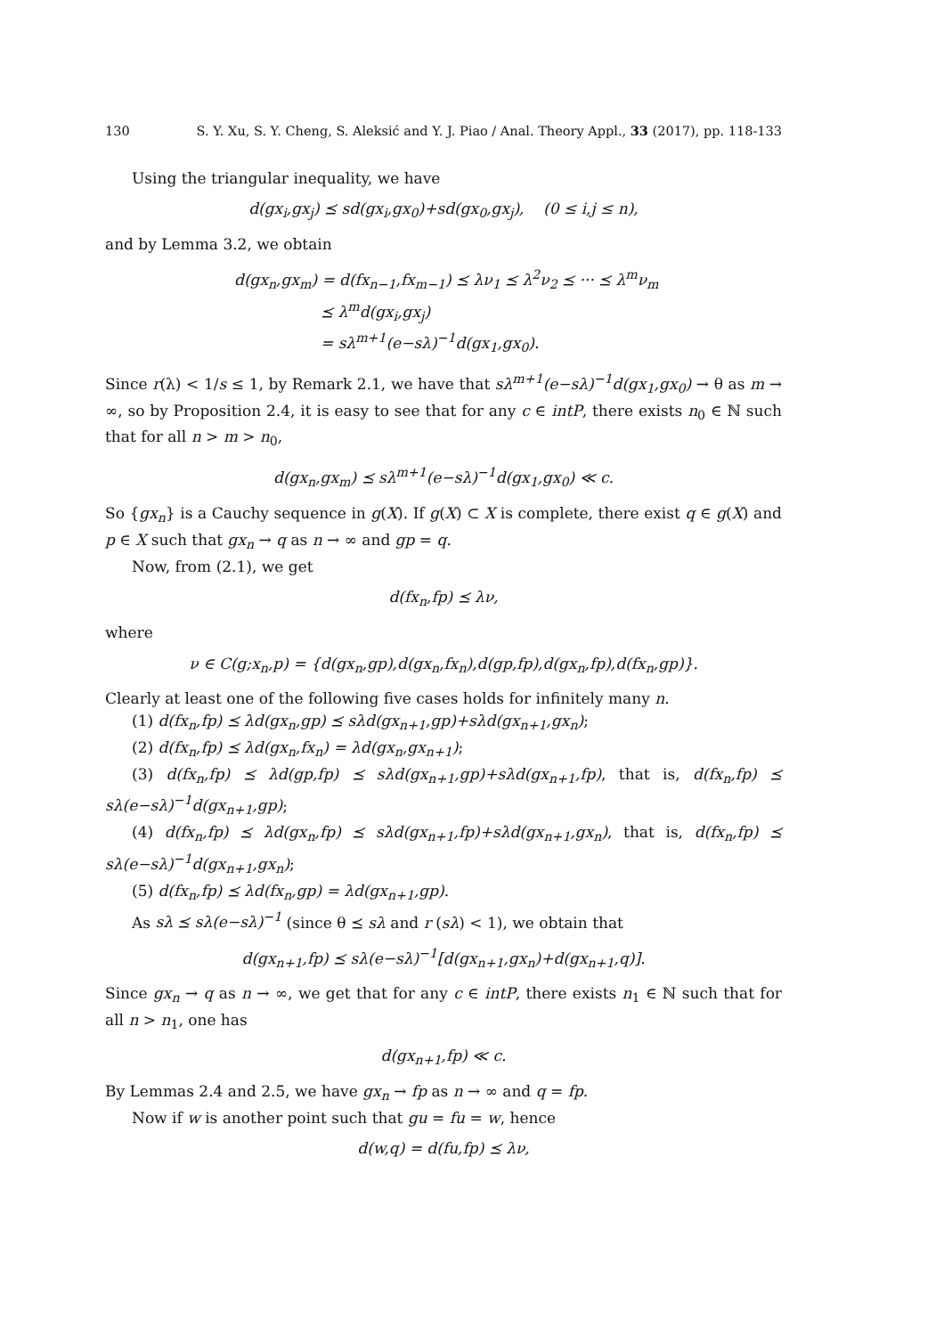130 S. Y. Xu, S. Y. Cheng, S. Aleksić and Y. J. Piao / Anal. Theory Appl., 33 (2017), pp. 118-133
Using the triangular inequality, we have
d(gx<sub>i</sub>,gx<sub>j</sub>) ⪯ sd(gx<sub>i</sub>,gx<sub>0</sub>)+sd(gx<sub>0</sub>,gx<sub>j</sub>), (0 ≤ i,j ≤ n),
and by Lemma 3.2, we obtain
d(gx<sub>n</sub>,gx<sub>m</sub>) = d(fx<sub>n−1</sub>,fx<sub>m−1</sub>) ⪯ λν<sub>1</sub> ⪯ λ<sup>2</sup>ν<sub>2</sub> ⪯ ··· ⪯ λ<sup>m</sup>ν<sub>m</sub>
⪯ λ<sup>m</sup>d(gx<sub>i</sub>,gx<sub>j</sub>)
= sλ<sup>m+1</sup>(e−sλ)<sup>−1</sup>d(gx<sub>1</sub>,gx<sub>0</sub>).
Since r(λ) < 1/s ≤ 1, by Remark 2.1, we have that sλ<sup>m+1</sup>(e−sλ)<sup>−1</sup>d(gx<sub>1</sub>,gx<sub>0</sub>) → θ as m → ∞, so by Proposition 2.4, it is easy to see that for any c ∈ intP, there exists n<sub>0</sub> ∈ ℕ such that for all n > m > n<sub>0</sub>,
d(gx<sub>n</sub>,gx<sub>m</sub>) ⪯ sλ<sup>m+1</sup>(e−sλ)<sup>−1</sup>d(gx<sub>1</sub>,gx<sub>0</sub>) ≪ c.
So {gx<sub>n</sub>} is a Cauchy sequence in g(X). If g(X) ⊂ X is complete, there exist q ∈ g(X) and p ∈ X such that gx<sub>n</sub> → q as n → ∞ and gp = q.
Now, from (2.1), we get
d(fx<sub>n</sub>,fp) ⪯ λν,
where
ν ∈ C(g;x<sub>n</sub>,p) = {d(gx<sub>n</sub>,gp),d(gx<sub>n</sub>,fx<sub>n</sub>),d(gp,fp),d(gx<sub>n</sub>,fp),d(fx<sub>n</sub>,gp)}.
Clearly at least one of the following five cases holds for infinitely many n.
(1) d(fx<sub>n</sub>,fp) ⪯ λd(gx<sub>n</sub>,gp) ⪯ sλd(gx<sub>n+1</sub>,gp)+sλd(gx<sub>n+1</sub>,gx<sub>n</sub>);
(2) d(fx<sub>n</sub>,fp) ⪯ λd(gx<sub>n</sub>,fx<sub>n</sub>) = λd(gx<sub>n</sub>,gx<sub>n+1</sub>);
(3) d(fx<sub>n</sub>,fp) ⪯ λd(gp,fp) ⪯ sλd(gx<sub>n+1</sub>,gp)+sλd(gx<sub>n+1</sub>,fp), that is, d(fx<sub>n</sub>,fp) ⪯ sλ(e−sλ)<sup>−1</sup>d(gx<sub>n+1</sub>,gp);
(4) d(fx<sub>n</sub>,fp) ⪯ λd(gx<sub>n</sub>,fp) ⪯ sλd(gx<sub>n+1</sub>,fp)+sλd(gx<sub>n+1</sub>,gx<sub>n</sub>), that is, d(fx<sub>n</sub>,fp) ⪯ sλ(e−sλ)<sup>−1</sup>d(gx<sub>n+1</sub>,gx<sub>n</sub>);
(5) d(fx<sub>n</sub>,fp) ⪯ λd(fx<sub>n</sub>,gp) = λd(gx<sub>n+1</sub>,gp).
As sλ ⪯ sλ(e−sλ)<sup>−1</sup> (since θ ⪯ sλ and r (sλ) < 1), we obtain that
d(gx<sub>n+1</sub>,fp) ⪯ sλ(e−sλ)<sup>−1</sup>[d(gx<sub>n+1</sub>,gx<sub>n</sub>)+d(gx<sub>n+1</sub>,q)].
Since gx<sub>n</sub> → q as n → ∞, we get that for any c ∈ intP, there exists n<sub>1</sub> ∈ ℕ such that for all n > n<sub>1</sub>, one has
d(gx<sub>n+1</sub>,fp) ≪ c.
By Lemmas 2.4 and 2.5, we have gx<sub>n</sub> → fp as n → ∞ and q = fp.
Now if w is another point such that gu = fu = w, hence
d(w,q) = d(fu,fp) ⪯ λν,